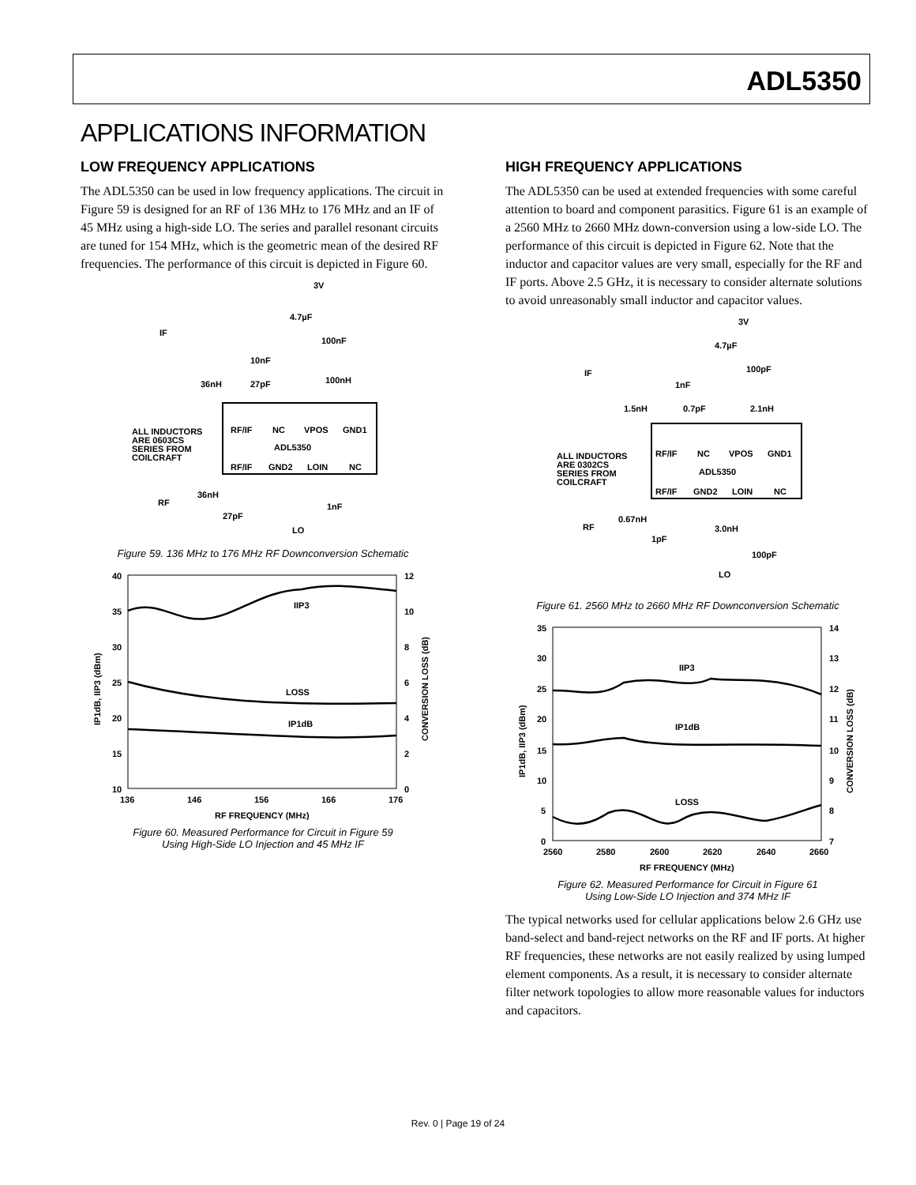ADL5350
APPLICATIONS INFORMATION
LOW FREQUENCY APPLICATIONS
The ADL5350 can be used in low frequency applications. The circuit in Figure 59 is designed for an RF of 136 MHz to 176 MHz and an IF of 45 MHz using a high-side LO. The series and parallel resonant circuits are tuned for 154 MHz, which is the geometric mean of the desired RF frequencies. The performance of this circuit is depicted in Figure 60.
3V
4.7µF
100nF
IF
10nF
36nH
27pF
100nH
RF/IF
NC
VPOS
GND1
ADL5350
RF/IF
GND2
LOIN
NC
ALL INDUCTORS
ARE 0603CS
SERIES FROM
COILCRAFT
36nH
RF
27pF
1nF
LO
Figure 59. 136 MHz to 176 MHz RF Downconversion Schematic
40
35
30
25
20
15
10
12
10
8
6
4
2
0
IIP3
LOSS
IP1dB
136
146
156
166
176
RF FREQUENCY (MHz)
IP1dB, IIP3 (dBm)
CONVERSION LOSS (dB)
Figure 60. Measured Performance for Circuit in Figure 59
Using High-Side LO Injection and 45 MHz IF
HIGH FREQUENCY APPLICATIONS
The ADL5350 can be used at extended frequencies with some careful attention to board and component parasitics. Figure 61 is an example of a 2560 MHz to 2660 MHz down-conversion using a low-side LO. The performance of this circuit is depicted in Figure 62. Note that the inductor and capacitor values are very small, especially for the RF and IF ports. Above 2.5 GHz, it is necessary to consider alternate solutions to avoid unreasonably small inductor and capacitor values.
3V
4.7µF
100pF
IF
1nF
1.5nH
0.7pF
2.1nH
RF/IF
NC
VPOS
GND1
ADL5350
RF/IF
GND2
LOIN
NC
ALL INDUCTORS
ARE 0302CS
SERIES FROM
COILCRAFT
0.67nH
RF
1pF
3.0nH
100pF
LO
Figure 61. 2560 MHz to 2660 MHz RF Downconversion Schematic
35
30
25
20
15
10
5
0
14
13
12
11
10
9
8
7
IIP3
IP1dB
LOSS
2560
2580
2600
2620
2640
2660
RF FREQUENCY (MHz)
IP1dB, IIP3 (dBm)
CONVERSION LOSS (dB)
Figure 62. Measured Performance for Circuit in Figure 61
Using Low-Side LO Injection and 374 MHz IF
The typical networks used for cellular applications below 2.6 GHz use band-select and band-reject networks on the RF and IF ports. At higher RF frequencies, these networks are not easily realized by using lumped element components. As a result, it is necessary to consider alternate filter network topologies to allow more reasonable values for inductors and capacitors.
Rev. 0 | Page 19 of 24